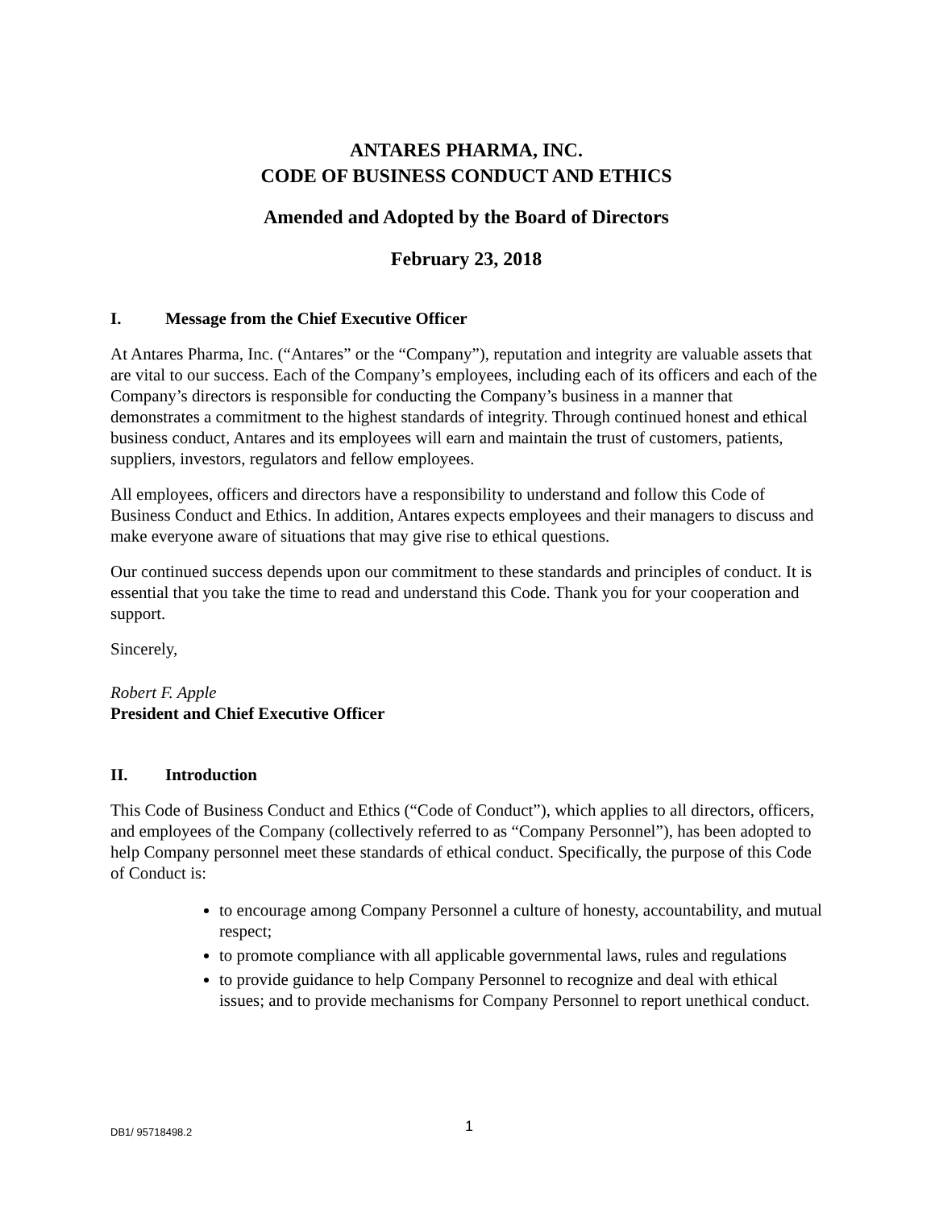ANTARES PHARMA, INC.
CODE OF BUSINESS CONDUCT AND ETHICS
Amended and Adopted by the Board of Directors
February 23, 2018
I. Message from the Chief Executive Officer
At Antares Pharma, Inc. (“Antares” or the “Company”), reputation and integrity are valuable assets that are vital to our success. Each of the Company’s employees, including each of its officers and each of the Company’s directors is responsible for conducting the Company’s business in a manner that demonstrates a commitment to the highest standards of integrity. Through continued honest and ethical business conduct, Antares and its employees will earn and maintain the trust of customers, patients, suppliers, investors, regulators and fellow employees.
All employees, officers and directors have a responsibility to understand and follow this Code of Business Conduct and Ethics. In addition, Antares expects employees and their managers to discuss and make everyone aware of situations that may give rise to ethical questions.
Our continued success depends upon our commitment to these standards and principles of conduct. It is essential that you take the time to read and understand this Code. Thank you for your cooperation and support.
Sincerely,
Robert F. Apple
President and Chief Executive Officer
II. Introduction
This Code of Business Conduct and Ethics (“Code of Conduct”), which applies to all directors, officers, and employees of the Company (collectively referred to as “Company Personnel”), has been adopted to help Company personnel meet these standards of ethical conduct. Specifically, the purpose of this Code of Conduct is:
to encourage among Company Personnel a culture of honesty, accountability, and mutual respect;
to promote compliance with all applicable governmental laws, rules and regulations
to provide guidance to help Company Personnel to recognize and deal with ethical issues; and to provide mechanisms for Company Personnel to report unethical conduct.
DB1/ 95718498.2
1